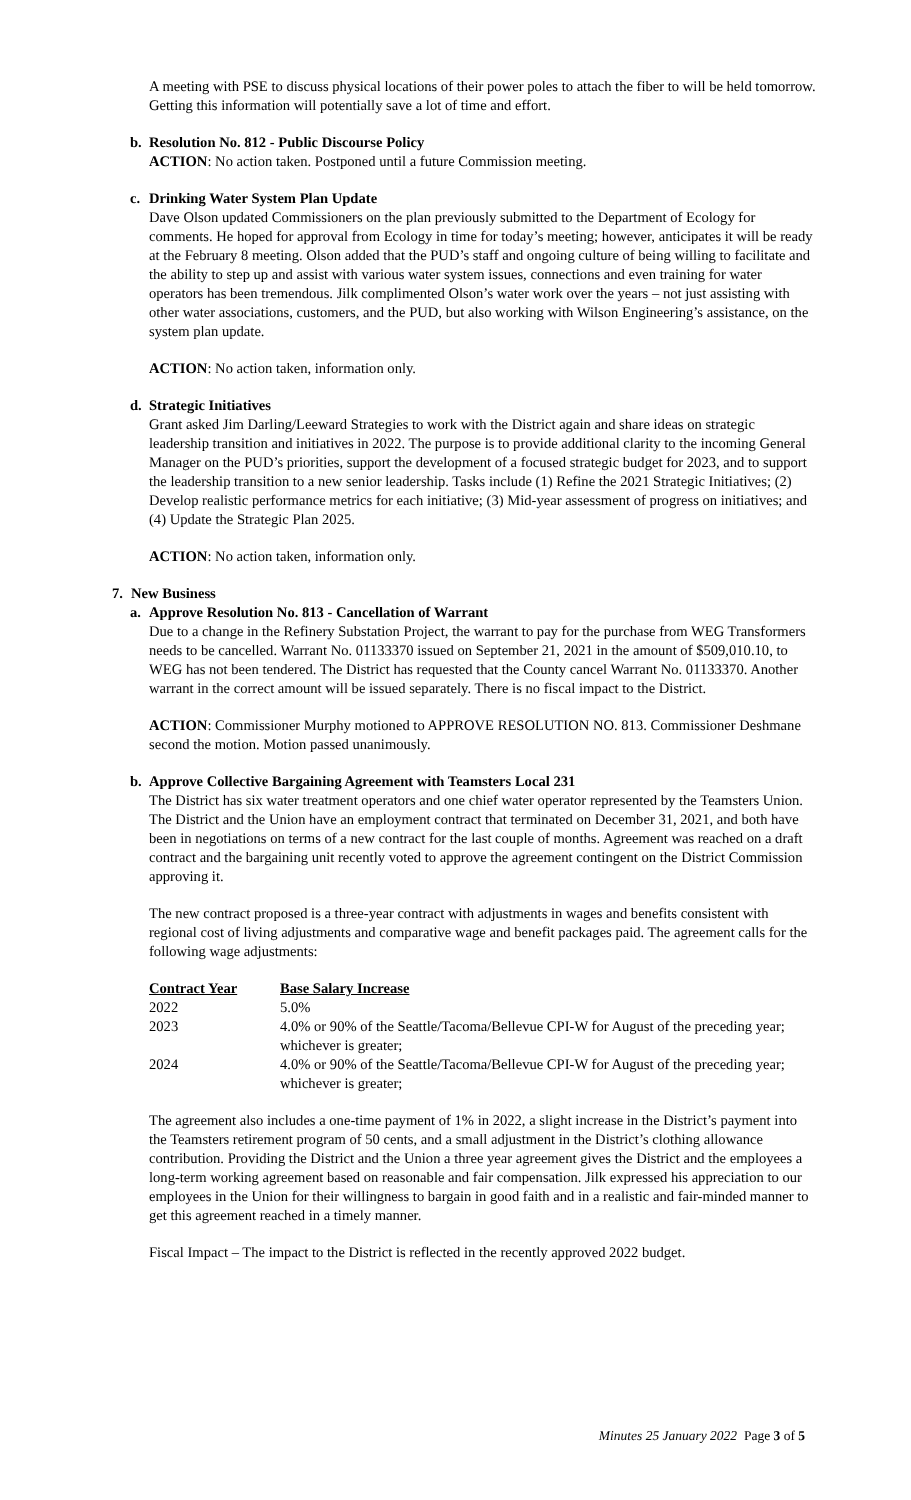A meeting with PSE to discuss physical locations of their power poles to attach the fiber to will be held tomorrow. Getting this information will potentially save a lot of time and effort.
b. Resolution No. 812 - Public Discourse Policy
ACTION: No action taken. Postponed until a future Commission meeting.
c. Drinking Water System Plan Update
Dave Olson updated Commissioners on the plan previously submitted to the Department of Ecology for comments. He hoped for approval from Ecology in time for today’s meeting; however, anticipates it will be ready at the February 8 meeting. Olson added that the PUD’s staff and ongoing culture of being willing to facilitate and the ability to step up and assist with various water system issues, connections and even training for water operators has been tremendous. Jilk complimented Olson’s water work over the years – not just assisting with other water associations, customers, and the PUD, but also working with Wilson Engineering’s assistance, on the system plan update.
ACTION: No action taken, information only.
d. Strategic Initiatives
Grant asked Jim Darling/Leeward Strategies to work with the District again and share ideas on strategic leadership transition and initiatives in 2022. The purpose is to provide additional clarity to the incoming General Manager on the PUD’s priorities, support the development of a focused strategic budget for 2023, and to support the leadership transition to a new senior leadership. Tasks include (1) Refine the 2021 Strategic Initiatives; (2) Develop realistic performance metrics for each initiative; (3) Mid-year assessment of progress on initiatives; and (4) Update the Strategic Plan 2025.
ACTION: No action taken, information only.
7. New Business
a. Approve Resolution No. 813 - Cancellation of Warrant
Due to a change in the Refinery Substation Project, the warrant to pay for the purchase from WEG Transformers needs to be cancelled. Warrant No. 01133370 issued on September 21, 2021 in the amount of $509,010.10, to WEG has not been tendered. The District has requested that the County cancel Warrant No. 01133370. Another warrant in the correct amount will be issued separately. There is no fiscal impact to the District.
ACTION: Commissioner Murphy motioned to APPROVE RESOLUTION NO. 813. Commissioner Deshmane second the motion. Motion passed unanimously.
b. Approve Collective Bargaining Agreement with Teamsters Local 231
The District has six water treatment operators and one chief water operator represented by the Teamsters Union. The District and the Union have an employment contract that terminated on December 31, 2021, and both have been in negotiations on terms of a new contract for the last couple of months. Agreement was reached on a draft contract and the bargaining unit recently voted to approve the agreement contingent on the District Commission approving it.
The new contract proposed is a three-year contract with adjustments in wages and benefits consistent with regional cost of living adjustments and comparative wage and benefit packages paid. The agreement calls for the following wage adjustments:
| Contract Year | Base Salary Increase |
| --- | --- |
| 2022 | 5.0% |
| 2023 | 4.0% or 90% of the Seattle/Tacoma/Bellevue CPI-W for August of the preceding year; whichever is greater; |
| 2024 | 4.0% or 90% of the Seattle/Tacoma/Bellevue CPI-W for August of the preceding year; whichever is greater; |
The agreement also includes a one-time payment of 1% in 2022, a slight increase in the District’s payment into the Teamsters retirement program of 50 cents, and a small adjustment in the District’s clothing allowance contribution. Providing the District and the Union a three year agreement gives the District and the employees a long-term working agreement based on reasonable and fair compensation. Jilk expressed his appreciation to our employees in the Union for their willingness to bargain in good faith and in a realistic and fair-minded manner to get this agreement reached in a timely manner.
Fiscal Impact – The impact to the District is reflected in the recently approved 2022 budget.
Minutes 25 January 2022 Page 3 of 5